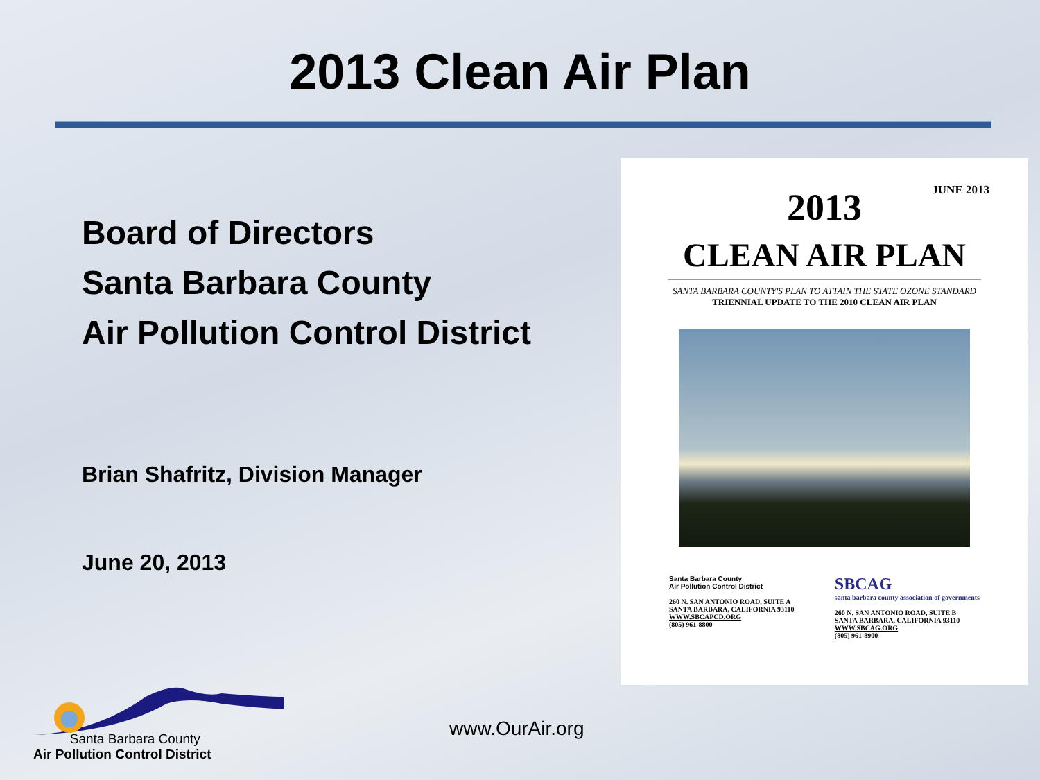2013 Clean Air Plan
Board of Directors
Santa Barbara County
Air Pollution Control District
Brian Shafritz, Division Manager
June 20, 2013
JUNE 2013
2013
CLEAN AIR PLAN
SANTA BARBARA COUNTY'S PLAN TO ATTAIN THE STATE OZONE STANDARD
TRIENNIAL UPDATE TO THE 2010 CLEAN AIR PLAN
Santa Barbara County
Air Pollution Control District
260 N. SAN ANTONIO ROAD, SUITE A
SANTA BARBARA, CALIFORNIA 93110
WWW.SBCAPCD.ORG
(805) 961-8800
SBCAG
santa barbara county association of governments
260 N. SAN ANTONIO ROAD, SUITE B
SANTA BARBARA, CALIFORNIA 93110
WWW.SBCAG.ORG
(805) 961-8900
Santa Barbara County
Air Pollution Control District
www.OurAir.org